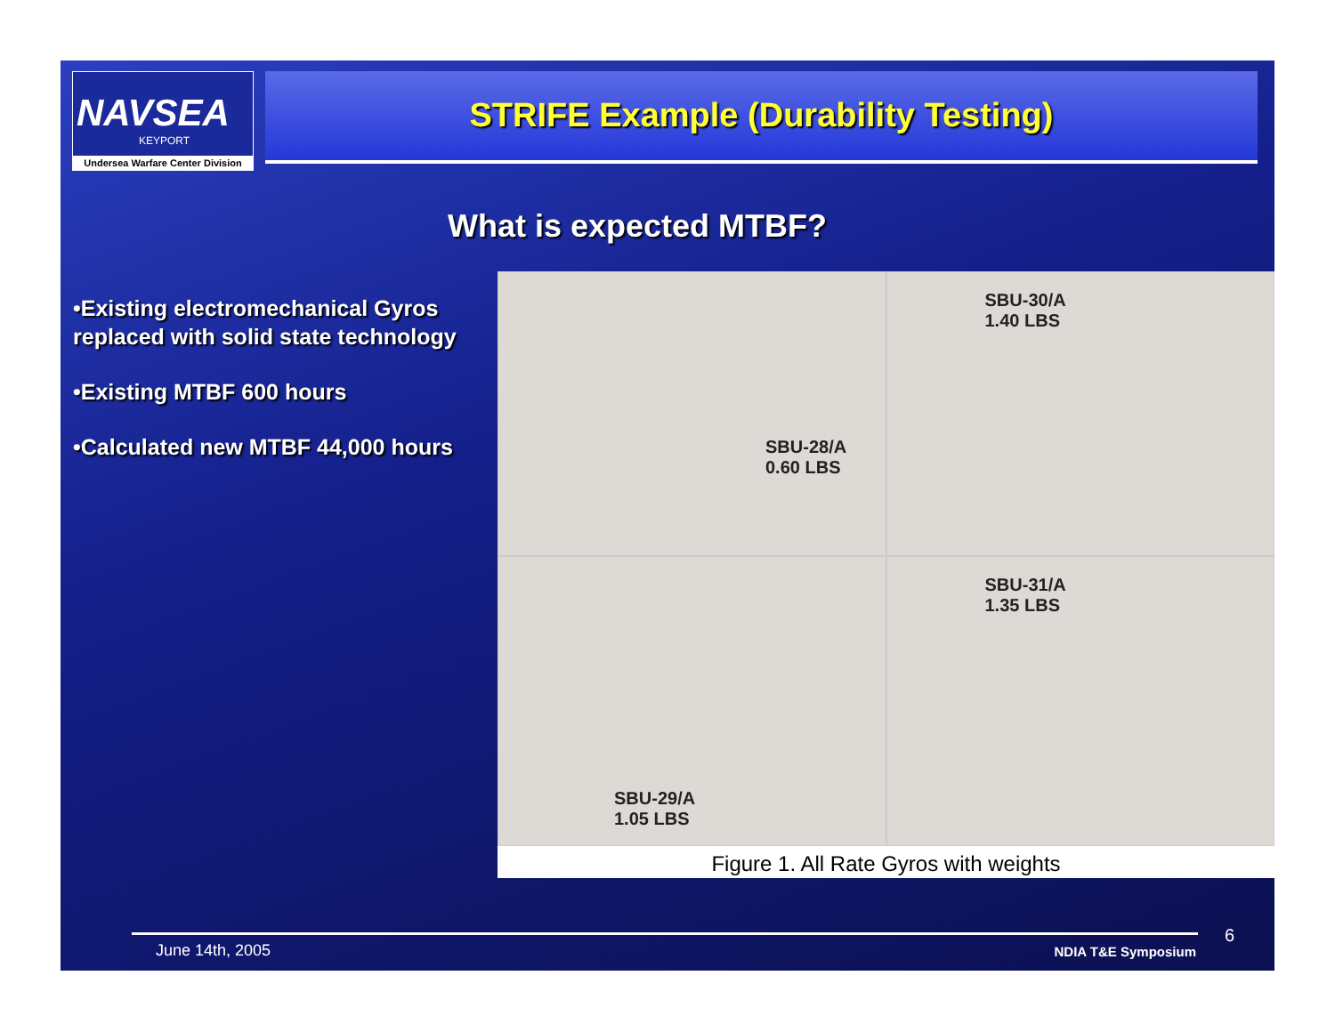NAVSEA
KEYPORT
Undersea Warfare Center Division
STRIFE Example (Durability Testing)
What is expected MTBF?
•Existing electromechanical Gyros replaced with solid state technology
•Existing MTBF 600 hours
•Calculated new MTBF 44,000 hours
SBU-28/A
0.60 LBS
SBU-30/A
1.40 LBS
SBU-29/A
1.05 LBS
SBU-31/A
1.35 LBS
Figure 1. All Rate Gyros with weights
June 14th, 2005 NDIA T&E Symposium
6